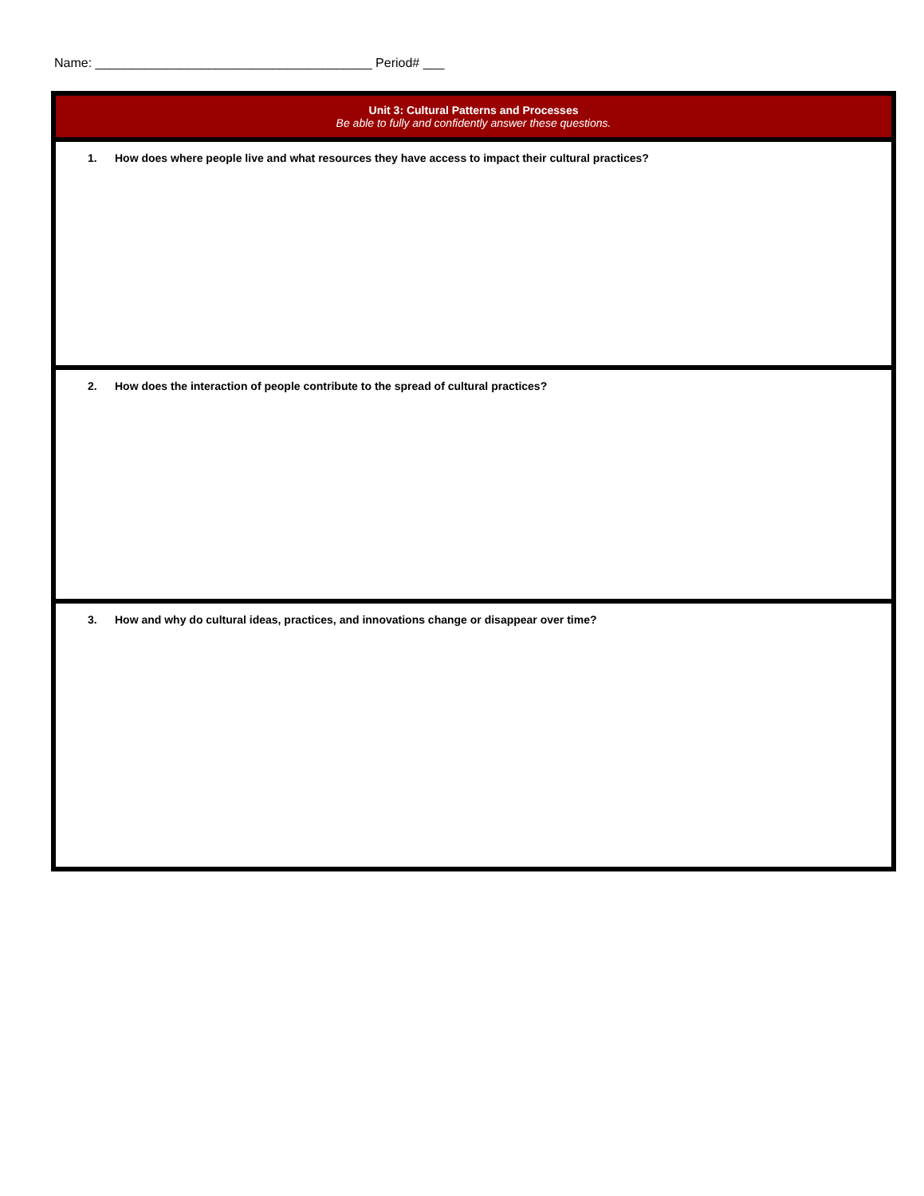Name: _______________________________________ Period# ___
| Unit 3: Cultural Patterns and Processes Be able to fully and confidently answer these questions. |
| 1. How does where people live and what resources they have access to impact their cultural practices? |
| 2. How does the interaction of people contribute to the spread of cultural practices? |
| 3. How and why do cultural ideas, practices, and innovations change or disappear over time? |